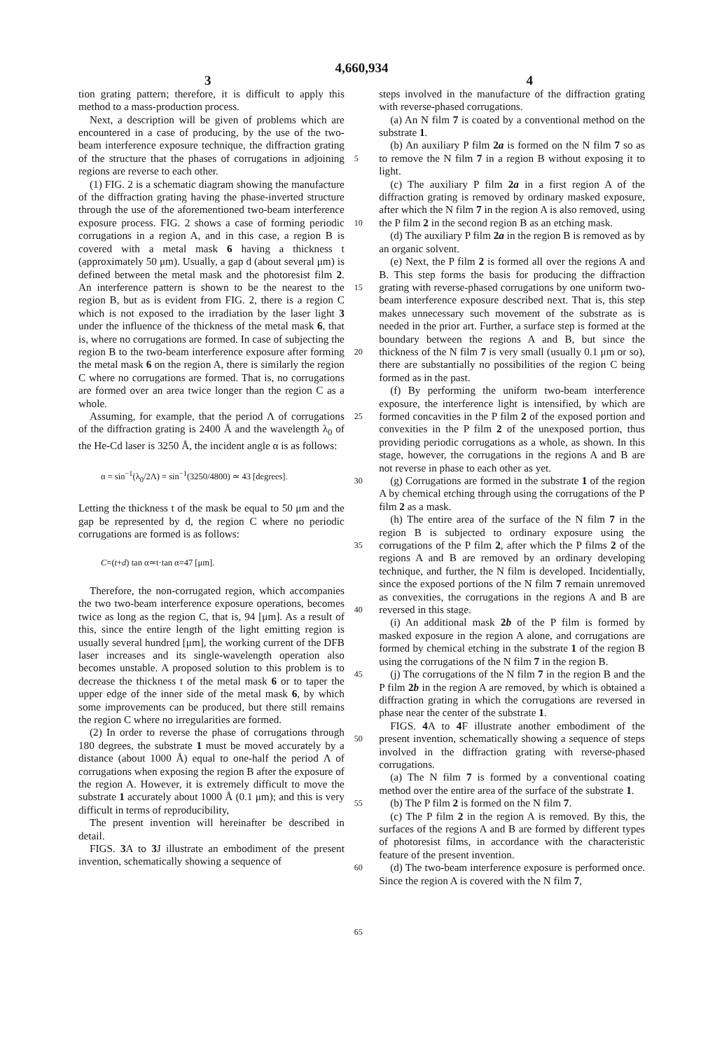4,660,934
3 4
tion grating pattern; therefore, it is difficult to apply this method to a mass-production process.
Next, a description will be given of problems which are encountered in a case of producing, by the use of the two-beam interference exposure technique, the diffraction grating of the structure that the phases of corrugations in adjoining regions are reverse to each other.
(1) FIG. 2 is a schematic diagram showing the manufacture of the diffraction grating having the phase-inverted structure through the use of the aforementioned two-beam interference exposure process. FIG. 2 shows a case of forming periodic corrugations in a region A, and in this case, a region B is covered with a metal mask 6 having a thickness t (approximately 50 μm). Usually, a gap d (about several μm) is defined between the metal mask and the photoresist film 2. An interference pattern is shown to be the nearest to the region B, but as is evident from FIG. 2, there is a region C which is not exposed to the irradiation by the laser light 3 under the influence of the thickness of the metal mask 6, that is, where no corrugations are formed. In case of subjecting the region B to the two-beam interference exposure after forming the metal mask 6 on the region A, there is similarly the region C where no corrugations are formed. That is, no corrugations are formed over an area twice longer than the region C as a whole.
Assuming, for example, that the period Λ of corrugations of the diffraction grating is 2400 Å and the wavelength λ<sub>0</sub> of the He-Cd laser is 3250 Å, the incident angle α is as follows:
α = sin<sup>−1</sup>(λ<sub>0</sub>/2Λ) = sin<sup>−1</sup>(3250/4800) ≃ 43 [degrees].
Letting the thickness t of the mask be equal to 50 μm and the gap be represented by d, the region C where no periodic corrugations are formed is as follows:
C=(t+d) tan α≃t·tan α=47 [μm].
Therefore, the non-corrugated region, which accompanies the two two-beam interference exposure operations, becomes twice as long as the region C, that is, 94 [μm]. As a result of this, since the entire length of the light emitting region is usually several hundred [μm], the working current of the DFB laser increases and its single-wavelength operation also becomes unstable. A proposed solution to this problem is to decrease the thickness t of the metal mask 6 or to taper the upper edge of the inner side of the metal mask 6, by which some improvements can be produced, but there still remains the region C where no irregularities are formed.
(2) In order to reverse the phase of corrugations through 180 degrees, the substrate 1 must be moved accurately by a distance (about 1000 Å) equal to one-half the period Λ of corrugations when exposing the region B after the exposure of the region A. However, it is extremely difficult to move the substrate 1 accurately about 1000 Å (0.1 μm); and this is very difficult in terms of reproducibility,
The present invention will hereinafter be described in detail.
FIGS. 3 A to 3 J illustrate an embodiment of the present invention, schematically showing a sequence of
5
10
15
20
25
30
35
40
45
50
55
60
65
steps involved in the manufacture of the diffraction grating with reverse-phased corrugations.
(a) An N film 7 is coated by a conventional method on the substrate 1.
(b) An auxiliary P film 2a is formed on the N film 7 so as to remove the N film 7 in a region B without exposing it to light.
(c) The auxiliary P film 2a in a first region A of the diffraction grating is removed by ordinary masked exposure, after which the N film 7 in the region A is also removed, using the P film 2 in the second region B as an etching mask.
(d) The auxiliary P film 2a in the region B is removed as by an organic solvent.
(e) Next, the P film 2 is formed all over the regions A and B. This step forms the basis for producing the diffraction grating with reverse-phased corrugations by one uniform two-beam interference exposure described next. That is, this step makes unnecessary such movement of the substrate as is needed in the prior art. Further, a surface step is formed at the boundary between the regions A and B, but since the thickness of the N film 7 is very small (usually 0.1 μm or so), there are substantially no possibilities of the region C being formed as in the past.
(f) By performing the uniform two-beam interference exposure, the interference light is intensified, by which are formed concavities in the P film 2 of the exposed portion and convexities in the P film 2 of the unexposed portion, thus providing periodic corrugations as a whole, as shown. In this stage, however, the corrugations in the regions A and B are not reverse in phase to each other as yet.
(g) Corrugations are formed in the substrate 1 of the region A by chemical etching through using the corrugations of the P film 2 as a mask.
(h) The entire area of the surface of the N film 7 in the region B is subjected to ordinary exposure using the corrugations of the P film 2, after which the P films 2 of the regions A and B are removed by an ordinary developing technique, and further, the N film is developed. Incidentially, since the exposed portions of the N film 7 remain unremoved as convexities, the corrugations in the regions A and B are reversed in this stage.
(i) An additional mask 2b of the P film is formed by masked exposure in the region A alone, and corrugations are formed by chemical etching in the substrate 1 of the region B using the corrugations of the N film 7 in the region B.
(j) The corrugations of the N film 7 in the region B and the P film 2b in the region A are removed, by which is obtained a diffraction grating in which the corrugations are reversed in phase near the center of the substrate 1.
FIGS. 4 A to 4 F illustrate another embodiment of the present invention, schematically showing a sequence of steps involved in the diffraction grating with reverse-phased corrugations.
(a) The N film 7 is formed by a conventional coating method over the entire area of the surface of the substrate 1.
(b) The P film 2 is formed on the N film 7.
(c) The P film 2 in the region A is removed. By this, the surfaces of the regions A and B are formed by different types of photoresist films, in accordance with the characteristic feature of the present invention.
(d) The two-beam interference exposure is performed once. Since the region A is covered with the N film 7,